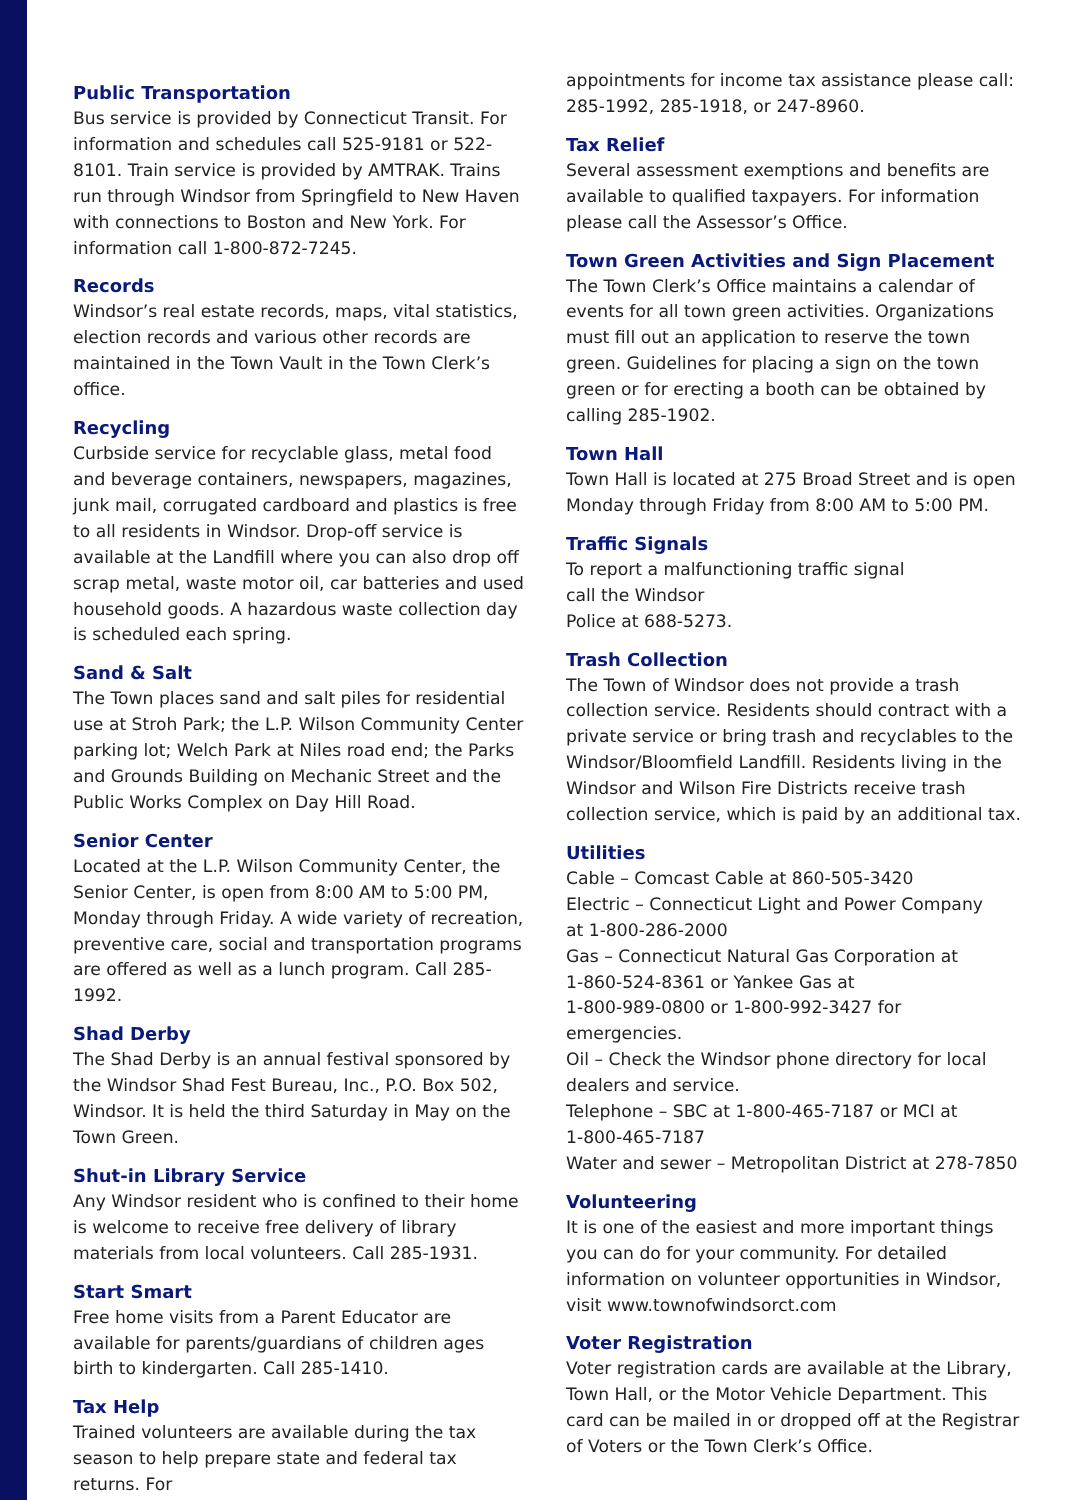Public Transportation
Bus service is provided by Connecticut Transit. For information and schedules call 525-9181 or 522-8101. Train service is provided by AMTRAK. Trains run through Windsor from Springfield to New Haven with connections to Boston and New York. For information call 1-800-872-7245.
Records
Windsor’s real estate records, maps, vital statistics, election records and various other records are maintained in the Town Vault in the Town Clerk’s office.
Recycling
Curbside service for recyclable glass, metal food and beverage containers, newspapers, magazines, junk mail, corrugated cardboard and plastics is free to all residents in Windsor. Drop-off service is available at the Landfill where you can also drop off scrap metal, waste motor oil, car batteries and used household goods. A hazardous waste collection day is scheduled each spring.
Sand & Salt
The Town places sand and salt piles for residential use at Stroh Park; the L.P. Wilson Community Center parking lot; Welch Park at Niles road end; the Parks and Grounds Building on Mechanic Street and the Public Works Complex on Day Hill Road.
Senior Center
Located at the L.P. Wilson Community Center, the Senior Center, is open from 8:00 AM to 5:00 PM, Monday through Friday. A wide variety of recreation, preventive care, social and transportation programs are offered as well as a lunch program. Call 285-1992.
Shad Derby
The Shad Derby is an annual festival sponsored by the Windsor Shad Fest Bureau, Inc., P.O. Box 502, Windsor. It is held the third Saturday in May on the Town Green.
Shut-in Library Service
Any Windsor resident who is confined to their home is welcome to receive free delivery of library materials from local volunteers. Call 285-1931.
Start Smart
Free home visits from a Parent Educator are available for parents/guardians of children ages birth to kindergarten. Call 285-1410.
Tax Help
Trained volunteers are available during the tax season to help prepare state and federal tax returns. For
appointments for income tax assistance please call: 285-1992, 285-1918, or 247-8960.
Tax Relief
Several assessment exemptions and benefits are available to qualified taxpayers. For information please call the Assessor’s Office.
Town Green Activities and Sign Placement
The Town Clerk’s Office maintains a calendar of events for all town green activities. Organizations must fill out an application to reserve the town green. Guidelines for placing a sign on the town green or for erecting a booth can be obtained by calling 285-1902.
Town Hall
Town Hall is located at 275 Broad Street and is open Monday through Friday from 8:00 AM to 5:00 PM.
Traffic Signals
To report a malfunctioning traffic signal
call the Windsor
Police at 688-5273.
Trash Collection
The Town of Windsor does not provide a trash collection service. Residents should contract with a private service or bring trash and recyclables to the Windsor/Bloomfield Landfill. Residents living in the Windsor and Wilson Fire Districts receive trash collection service, which is paid by an additional tax.
Utilities
Cable – Comcast Cable at 860-505-3420
Electric – Connecticut Light and Power Company
at 1-800-286-2000
Gas – Connecticut Natural Gas Corporation at
1-860-524-8361 or Yankee Gas at
1-800-989-0800 or 1-800-992-3427 for emergencies.
Oil – Check the Windsor phone directory for local dealers and service.
Telephone – SBC at 1-800-465-7187 or MCI at
1-800-465-7187
Water and sewer – Metropolitan District at 278-7850
Volunteering
It is one of the easiest and more important things you can do for your community. For detailed information on volunteer opportunities in Windsor, visit www.townofwindsorct.com
Voter Registration
Voter registration cards are available at the Library, Town Hall, or the Motor Vehicle Department. This card can be mailed in or dropped off at the Registrar of Voters or the Town Clerk’s Office.